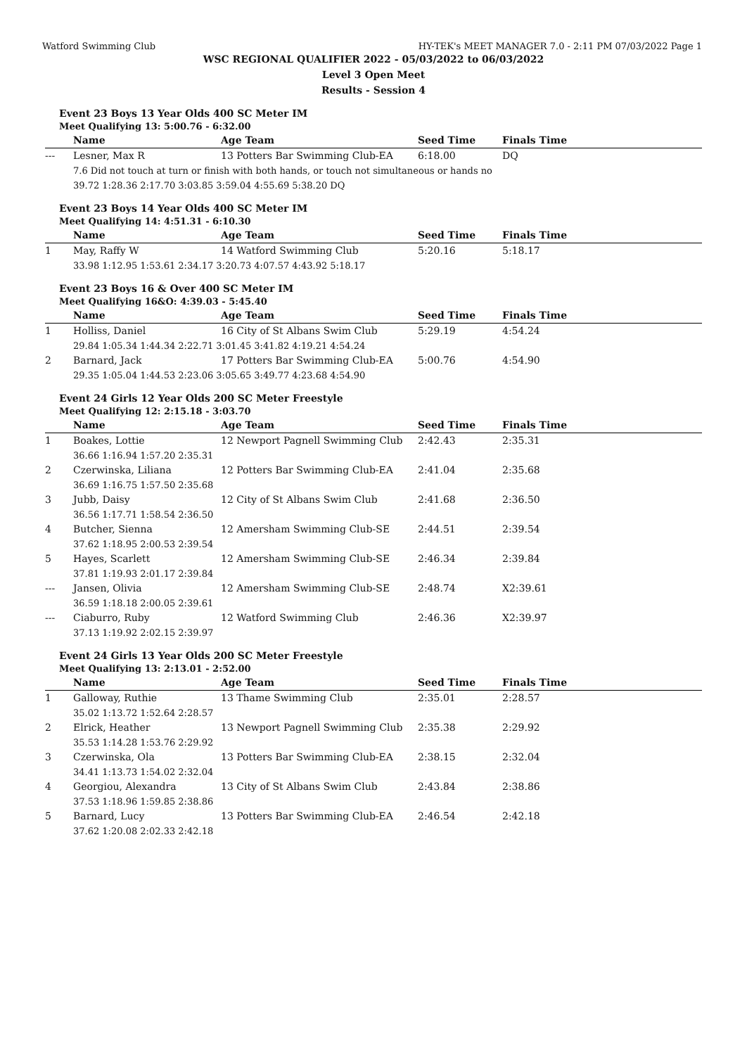Watford Swimming Club HY-TEK's MEET MANAGER 7.0 - 2:11 PM 07/03/2022 Page 1
WSC REGIONAL QUALIFIER 2022 - 05/03/2022 to 06/03/2022
Level 3 Open Meet
Results - Session 4
Event 23 Boys 13 Year Olds 400 SC Meter IM
Meet Qualifying 13: 5:00.76 - 6:32.00
| | Name | Age Team | Seed Time | Finals Time |
| --- | --- | --- | --- | --- |
| --- | Lesner, Max R | 13 Potters Bar Swimming Club-EA | 6:18.00 | DQ |
| | 7.6 Did not touch at turn or finish with both hands, or touch not simultaneous or hands no | | | |
| | 39.72 1:28.36 2:17.70 3:03.85 3:59.04 4:55.69 5:38.20 DQ | | | |
Event 23 Boys 14 Year Olds 400 SC Meter IM
Meet Qualifying 14: 4:51.31 - 6:10.30
| | Name | Age Team | Seed Time | Finals Time |
| --- | --- | --- | --- | --- |
| 1 | May, Raffy W | 14 Watford Swimming Club | 5:20.16 | 5:18.17 |
| | 33.98 1:12.95 1:53.61 2:34.17 3:20.73 4:07.57 4:43.92 5:18.17 | | | |
Event 23 Boys 16 & Over 400 SC Meter IM
Meet Qualifying 16&O: 4:39.03 - 5:45.40
| | Name | Age Team | Seed Time | Finals Time |
| --- | --- | --- | --- | --- |
| 1 | Holliss, Daniel | 16 City of St Albans Swim Club | 5:29.19 | 4:54.24 |
| | 29.84 1:05.34 1:44.34 2:22.71 3:01.45 3:41.82 4:19.21 4:54.24 | | | |
| 2 | Barnard, Jack | 17 Potters Bar Swimming Club-EA | 5:00.76 | 4:54.90 |
| | 29.35 1:05.04 1:44.53 2:23.06 3:05.65 3:49.77 4:23.68 4:54.90 | | | |
Event 24 Girls 12 Year Olds 200 SC Meter Freestyle
Meet Qualifying 12: 2:15.18 - 3:03.70
| | Name | Age Team | Seed Time | Finals Time |
| --- | --- | --- | --- | --- |
| 1 | Boakes, Lottie | 12 Newport Pagnell Swimming Club | 2:42.43 | 2:35.31 |
| | 36.66 1:16.94 1:57.20 2:35.31 | | | |
| 2 | Czerwinska, Liliana | 12 Potters Bar Swimming Club-EA | 2:41.04 | 2:35.68 |
| | 36.69 1:16.75 1:57.50 2:35.68 | | | |
| 3 | Jubb, Daisy | 12 City of St Albans Swim Club | 2:41.68 | 2:36.50 |
| | 36.56 1:17.71 1:58.54 2:36.50 | | | |
| 4 | Butcher, Sienna | 12 Amersham Swimming Club-SE | 2:44.51 | 2:39.54 |
| | 37.62 1:18.95 2:00.53 2:39.54 | | | |
| 5 | Hayes, Scarlett | 12 Amersham Swimming Club-SE | 2:46.34 | 2:39.84 |
| | 37.81 1:19.93 2:01.17 2:39.84 | | | |
| --- | Jansen, Olivia | 12 Amersham Swimming Club-SE | 2:48.74 | X2:39.61 |
| | 36.59 1:18.18 2:00.05 2:39.61 | | | |
| --- | Ciaburro, Ruby | 12 Watford Swimming Club | 2:46.36 | X2:39.97 |
| | 37.13 1:19.92 2:02.15 2:39.97 | | | |
Event 24 Girls 13 Year Olds 200 SC Meter Freestyle
Meet Qualifying 13: 2:13.01 - 2:52.00
| | Name | Age Team | Seed Time | Finals Time |
| --- | --- | --- | --- | --- |
| 1 | Galloway, Ruthie | 13 Thame Swimming Club | 2:35.01 | 2:28.57 |
| | 35.02 1:13.72 1:52.64 2:28.57 | | | |
| 2 | Elrick, Heather | 13 Newport Pagnell Swimming Club | 2:35.38 | 2:29.92 |
| | 35.53 1:14.28 1:53.76 2:29.92 | | | |
| 3 | Czerwinska, Ola | 13 Potters Bar Swimming Club-EA | 2:38.15 | 2:32.04 |
| | 34.41 1:13.73 1:54.02 2:32.04 | | | |
| 4 | Georgiou, Alexandra | 13 City of St Albans Swim Club | 2:43.84 | 2:38.86 |
| | 37.53 1:18.96 1:59.85 2:38.86 | | | |
| 5 | Barnard, Lucy | 13 Potters Bar Swimming Club-EA | 2:46.54 | 2:42.18 |
| | 37.62 1:20.08 2:02.33 2:42.18 | | | |